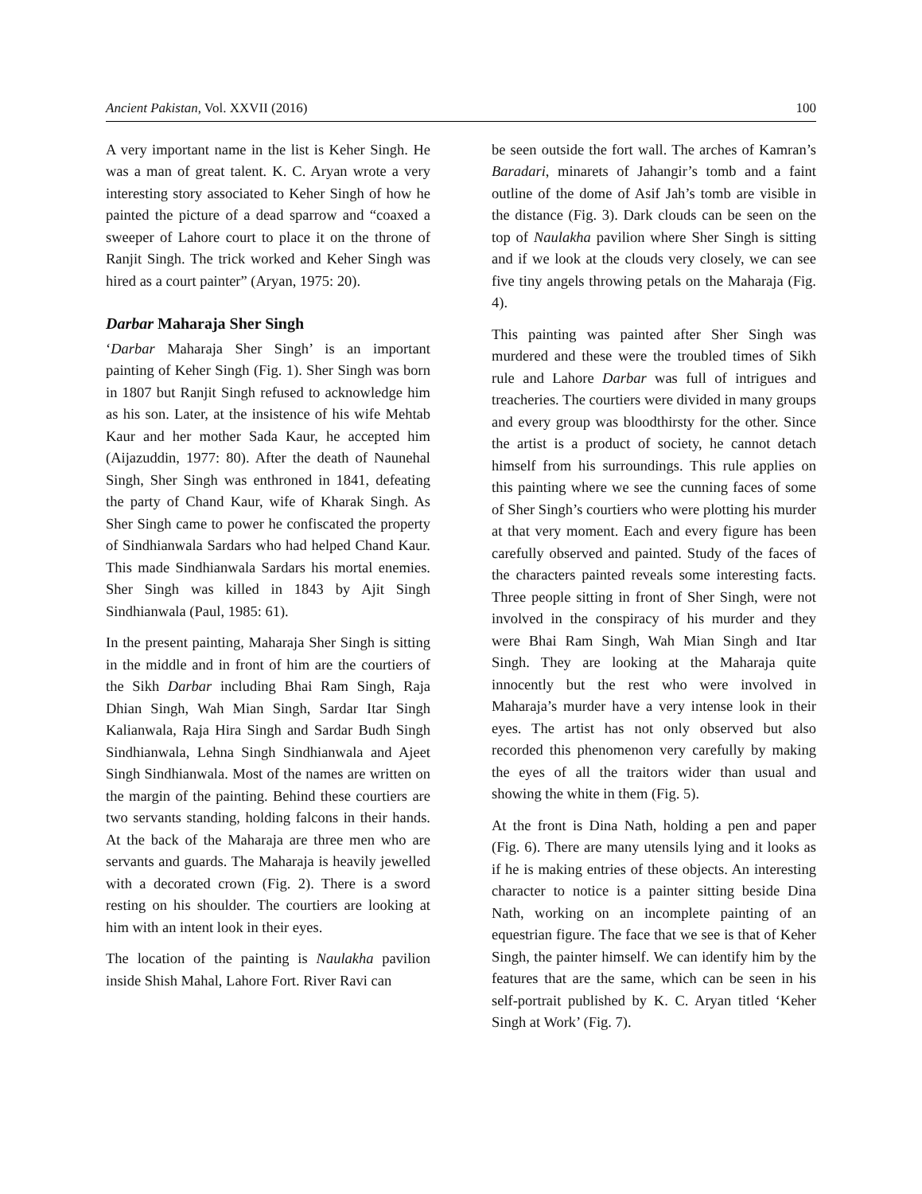Ancient Pakistan, Vol. XXVII (2016) 100
A very important name in the list is Keher Singh. He was a man of great talent. K. C. Aryan wrote a very interesting story associated to Keher Singh of how he painted the picture of a dead sparrow and “coaxed a sweeper of Lahore court to place it on the throne of Ranjit Singh. The trick worked and Keher Singh was hired as a court painter” (Aryan, 1975: 20).
Darbar Maharaja Sher Singh
‘Darbar Maharaja Sher Singh’ is an important painting of Keher Singh (Fig. 1). Sher Singh was born in 1807 but Ranjit Singh refused to acknowledge him as his son. Later, at the insistence of his wife Mehtab Kaur and her mother Sada Kaur, he accepted him (Aijazuddin, 1977: 80). After the death of Naunehal Singh, Sher Singh was enthroned in 1841, defeating the party of Chand Kaur, wife of Kharak Singh. As Sher Singh came to power he confiscated the property of Sindhianwala Sardars who had helped Chand Kaur. This made Sindhianwala Sardars his mortal enemies. Sher Singh was killed in 1843 by Ajit Singh Sindhianwala (Paul, 1985: 61).
In the present painting, Maharaja Sher Singh is sitting in the middle and in front of him are the courtiers of the Sikh Darbar including Bhai Ram Singh, Raja Dhian Singh, Wah Mian Singh, Sardar Itar Singh Kalianwala, Raja Hira Singh and Sardar Budh Singh Sindhianwala, Lehna Singh Sindhianwala and Ajeet Singh Sindhianwala. Most of the names are written on the margin of the painting. Behind these courtiers are two servants standing, holding falcons in their hands. At the back of the Maharaja are three men who are servants and guards. The Maharaja is heavily jewelled with a decorated crown (Fig. 2). There is a sword resting on his shoulder. The courtiers are looking at him with an intent look in their eyes.
The location of the painting is Naulakha pavilion inside Shish Mahal, Lahore Fort. River Ravi can
be seen outside the fort wall. The arches of Kamran’s Baradari, minarets of Jahangir’s tomb and a faint outline of the dome of Asif Jah’s tomb are visible in the distance (Fig. 3). Dark clouds can be seen on the top of Naulakha pavilion where Sher Singh is sitting and if we look at the clouds very closely, we can see five tiny angels throwing petals on the Maharaja (Fig. 4).
This painting was painted after Sher Singh was murdered and these were the troubled times of Sikh rule and Lahore Darbar was full of intrigues and treacheries. The courtiers were divided in many groups and every group was bloodthirsty for the other. Since the artist is a product of society, he cannot detach himself from his surroundings. This rule applies on this painting where we see the cunning faces of some of Sher Singh’s courtiers who were plotting his murder at that very moment. Each and every figure has been carefully observed and painted. Study of the faces of the characters painted reveals some interesting facts. Three people sitting in front of Sher Singh, were not involved in the conspiracy of his murder and they were Bhai Ram Singh, Wah Mian Singh and Itar Singh. They are looking at the Maharaja quite innocently but the rest who were involved in Maharaja’s murder have a very intense look in their eyes. The artist has not only observed but also recorded this phenomenon very carefully by making the eyes of all the traitors wider than usual and showing the white in them (Fig. 5).
At the front is Dina Nath, holding a pen and paper (Fig. 6). There are many utensils lying and it looks as if he is making entries of these objects. An interesting character to notice is a painter sitting beside Dina Nath, working on an incomplete painting of an equestrian figure. The face that we see is that of Keher Singh, the painter himself. We can identify him by the features that are the same, which can be seen in his self-portrait published by K. C. Aryan titled ‘Keher Singh at Work’ (Fig. 7).